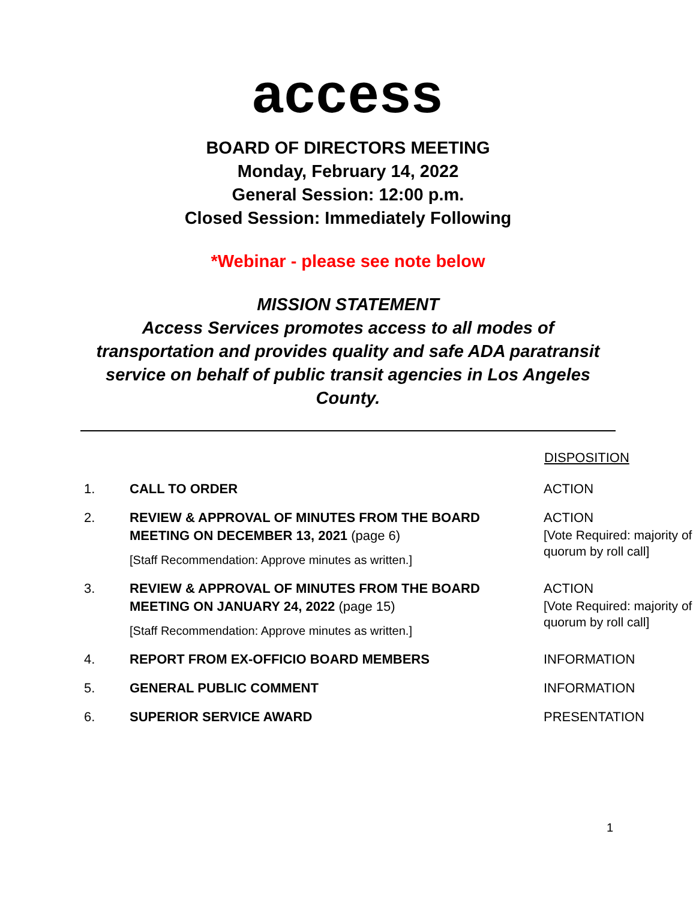access
BOARD OF DIRECTORS MEETING
Monday, February 14, 2022
General Session: 12:00 p.m.
Closed Session: Immediately Following
*Webinar - please see note below
MISSION STATEMENT
Access Services promotes access to all modes of transportation and provides quality and safe ADA paratransit service on behalf of public transit agencies in Los Angeles County.
| | | DISPOSITION |
| 1. | CALL TO ORDER | ACTION |
| 2. | REVIEW & APPROVAL OF MINUTES FROM THE BOARD MEETING ON DECEMBER 13, 2021 (page 6) [Staff Recommendation: Approve minutes as written.] | ACTION [Vote Required: majority of quorum by roll call] |
| 3. | REVIEW & APPROVAL OF MINUTES FROM THE BOARD MEETING ON JANUARY 24, 2022 (page 15) [Staff Recommendation: Approve minutes as written.] | ACTION [Vote Required: majority of quorum by roll call] |
| 4. | REPORT FROM EX-OFFICIO BOARD MEMBERS | INFORMATION |
| 5. | GENERAL PUBLIC COMMENT | INFORMATION |
| 6. | SUPERIOR SERVICE AWARD | PRESENTATION |
1